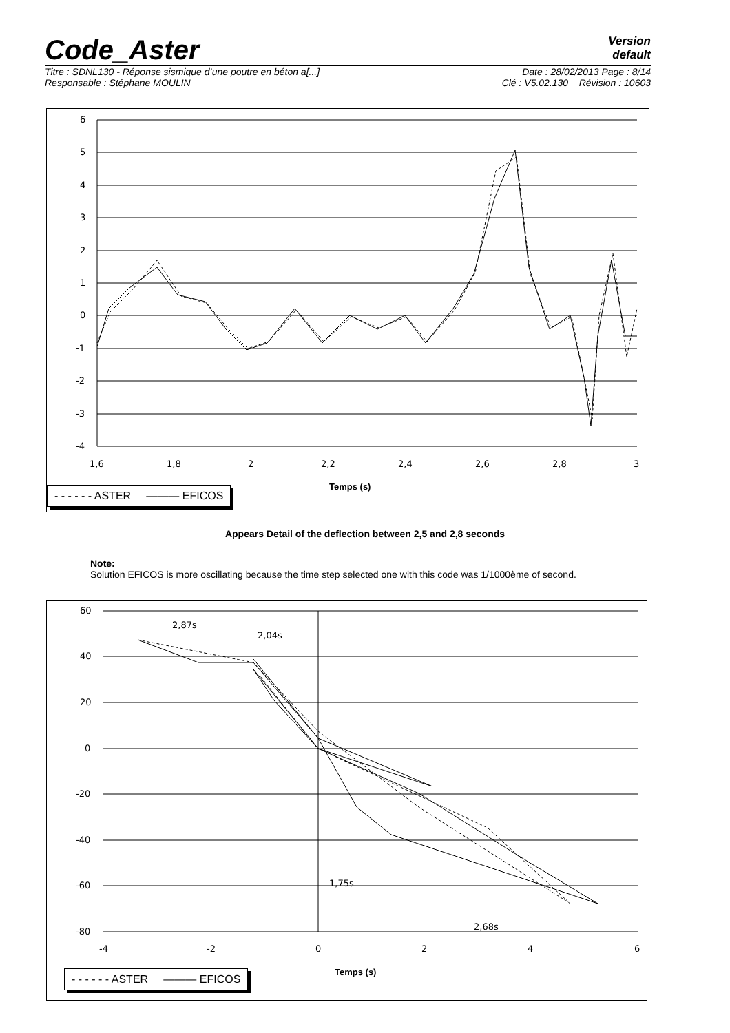Code_Aster
Version
default
Titre : SDNL130 - Réponse sismique d’une poutre en béton a[...] Date : 28/02/2013 Page : 8/14
Responsable : Stéphane MOULIN Clé : V5.02.130 Révision : 10603
6
5
4
3
2
1
0
-1
-2
-3
-4
1,6
1,8
2
2,2
2,4
2,6
2,8
3
- - - - - - ASTER ——— EFICOS
Temps (s)
Appears Detail of the deflection between 2,5 and 2,8 seconds
Note:
Solution EFICOS is more oscillating because the time step selected one with this code was 1/1000ème of second.
60
40
20
0
-20
-40
-60
-80
-4
-2
0
2
4
6
2,87s
2,04s
1,75s
2,68s
- - - - - - ASTER ——— EFICOS
Temps (s)